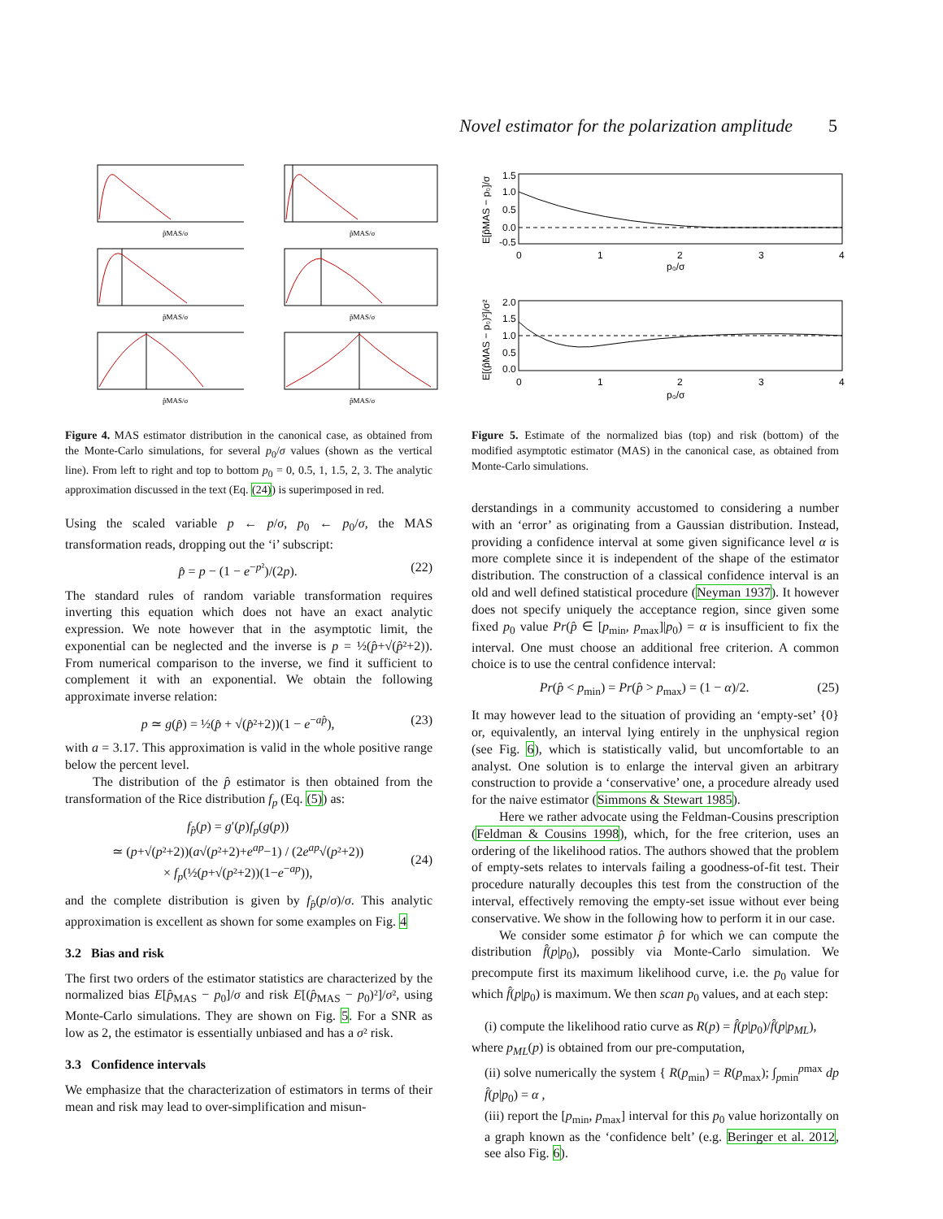Novel estimator for the polarization amplitude 5
p̂MAS/σ
p̂MAS/σ
p̂MAS/σ
p̂MAS/σ
p̂MAS/σ
p̂MAS/σ
Figure 4. MAS estimator distribution in the canonical case, as obtained from the Monte-Carlo simulations, for several p<sub>0</sub>/σ values (shown as the vertical line). From left to right and top to bottom p<sub>0</sub> = 0, 0.5, 1, 1.5, 2, 3. The analytic approximation discussed in the text (Eq. (24)) is superimposed in red.
Using the scaled variable p ← p/σ, p<sub>0</sub> ← p<sub>0</sub>/σ, the MAS transformation reads, dropping out the ‘i’ subscript:
p̂ = p − (1 − e<sup>−p²</sup>)/(2p). (22)
The standard rules of random variable transformation requires inverting this equation which does not have an exact analytic expression. We note however that in the asymptotic limit, the exponential can be neglected and the inverse is p = ½(p̂+√(p̂²+2)). From numerical comparison to the inverse, we find it sufficient to complement it with an exponential. We obtain the following approximate inverse relation:
p ≃ g(p̂) = ½(p̂ + √(p̂²+2))(1 − e<sup>−ap̂</sup>), (23)
with a = 3.17. This approximation is valid in the whole positive range below the percent level.
The distribution of the p̂ estimator is then obtained from the transformation of the Rice distribution f<sub>p</sub> (Eq. (5)) as:
f<sub>p̂</sub>(p) = g′(p)f<sub>p</sub>(g(p))
≃ (p+√(p²+2))(a√(p²+2)+e<sup>ap</sup>−1) / (2e<sup>ap</sup>√(p²+2))
× f<sub>p</sub>(½(p+√(p²+2))(1−e<sup>−ap</sup>)),
(24)
and the complete distribution is given by f<sub>p̂</sub>(p/σ)/σ. This analytic approximation is excellent as shown for some examples on Fig. 4
3.2 Bias and risk
The first two orders of the estimator statistics are characterized by the normalized bias E[p̂<sub>MAS</sub> − p<sub>0</sub>]/σ and risk E[(p̂<sub>MAS</sub> − p<sub>0</sub>)²]/σ², using Monte-Carlo simulations. They are shown on Fig. 5. For a SNR as low as 2, the estimator is essentially unbiased and has a σ² risk.
3.3 Confidence intervals
We emphasize that the characterization of estimators in terms of their mean and risk may lead to over-simplification and misun-
1.5
1.0
0.5
0.0
-0.5
0
1
2
3
4
p₀/σ
E[p̂MAS − p₀]/σ
2.0
1.5
1.0
0.5
0.0
0
1
2
3
4
p₀/σ
E[(p̂MAS − p₀)²]/σ²
Figure 5. Estimate of the normalized bias (top) and risk (bottom) of the modified asymptotic estimator (MAS) in the canonical case, as obtained from Monte-Carlo simulations.
derstandings in a community accustomed to considering a number with an ‘error’ as originating from a Gaussian distribution. Instead, providing a confidence interval at some given significance level α is more complete since it is independent of the shape of the estimator distribution. The construction of a classical confidence interval is an old and well defined statistical procedure (Neyman 1937). It however does not specify uniquely the acceptance region, since given some fixed p<sub>0</sub> value Pr(p̂ ∈ [p<sub>min</sub>, p<sub>max</sub>]|p<sub>0</sub>) = α is insufficient to fix the interval. One must choose an additional free criterion. A common choice is to use the central confidence interval:
Pr(p̂ < p<sub>min</sub>) = Pr(p̂ > p<sub>max</sub>) = (1 − α)/2. (25)
It may however lead to the situation of providing an ‘empty-set’ {0} or, equivalently, an interval lying entirely in the unphysical region (see Fig. 6), which is statistically valid, but uncomfortable to an analyst. One solution is to enlarge the interval given an arbitrary construction to provide a ‘conservative’ one, a procedure already used for the naive estimator (Simmons & Stewart 1985).
Here we rather advocate using the Feldman-Cousins prescription (Feldman & Cousins 1998), which, for the free criterion, uses an ordering of the likelihood ratios. The authors showed that the problem of empty-sets relates to intervals failing a goodness-of-fit test. Their procedure naturally decouples this test from the construction of the interval, effectively removing the empty-set issue without ever being conservative. We show in the following how to perform it in our case.
We consider some estimator p̂ for which we can compute the distribution f̂(p|p<sub>0</sub>), possibly via Monte-Carlo simulation. We precompute first its maximum likelihood curve, i.e. the p<sub>0</sub> value for which f̂(p|p<sub>0</sub>) is maximum. We then scan p<sub>0</sub> values, and at each step:
(i) compute the likelihood ratio curve as R(p) = f̂(p|p<sub>0</sub>)/f̂(p|p<sub>ML</sub>),
where p<sub>ML</sub>(p) is obtained from our pre-computation,
(ii) solve numerically the system { R(p<sub>min</sub>) = R(p<sub>max</sub>); ∫<sub>pmin</sub><sup>pmax</sup> dp f̂(p|p<sub>0</sub>) = α ,
(iii) report the [p<sub>min</sub>, p<sub>max</sub>] interval for this p<sub>0</sub> value horizontally on a graph known as the ‘confidence belt’ (e.g. Beringer et al. 2012, see also Fig. 6).